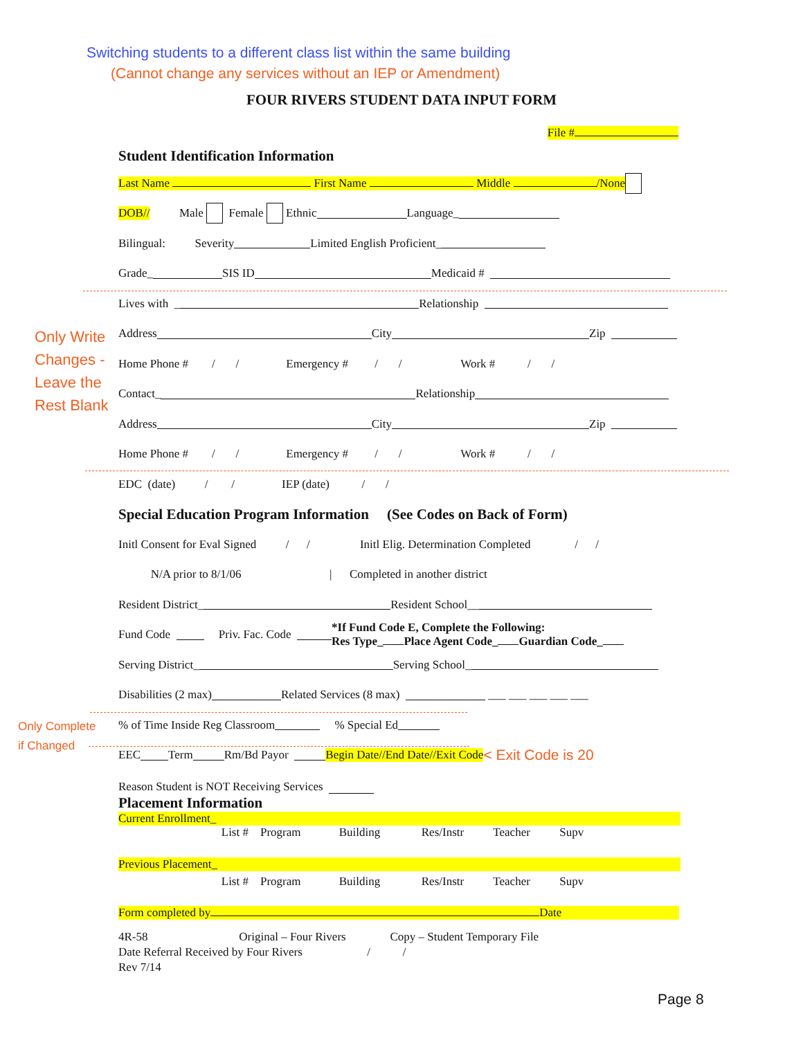Switching students to a different class list within the same building
(Cannot change any services without an IEP or Amendment)
FOUR RIVERS STUDENT DATA INPUT FORM
File #
Student Identification Information
Last Name First Name Middle /None
DOB / / Male Female Ethnic Language_
Bilingual: Severity Limited English Proficient_
Grade_ SIS ID Medicaid #
Lives with _ Relationship
Address City Zip
Home Phone # / / Emergency # / / Work # / /
Contact_ Relationship
Address City Zip
Home Phone # / / Emergency # / / Work # / /
EDC (date) / / IEP (date) / /
Special Education Program Information (See Codes on Back of Form)
Initl Consent for Eval Signed / / Initl Elig. Determination Completed / /
N/A prior to 8/1/06 | Completed in another district
Resident District_ Resident School__
Fund Code Priv. Fac. Code *If Fund Code E, Complete the Following:
Res Type_ Place Agent Code_ Guardian Code_
Serving District_ Serving School_
Disabilities (2 max) Related Services (8 max) ___ ___ ___ ___ ___
% of Time Inside Reg Classroom % Special Ed
EEC Term Rm/Bd Payor Begin Date / / End Date / / Exit Code < Exit Code is 20
Reason Student is NOT Receiving Services
Placement Information
Current Enrollment_
List # Program Building Res/Instr Teacher Supv
Previous Placement_
List # Program Building Res/Instr Teacher Supv
Form completed by Date
4R-58 Original – Four Rivers Copy – Student Temporary File Date Referral Received by Four Rivers / / Rev 7/14
Only Write
Changes -
Leave the
Rest Blank
Only Complete
if Changed
Page 8